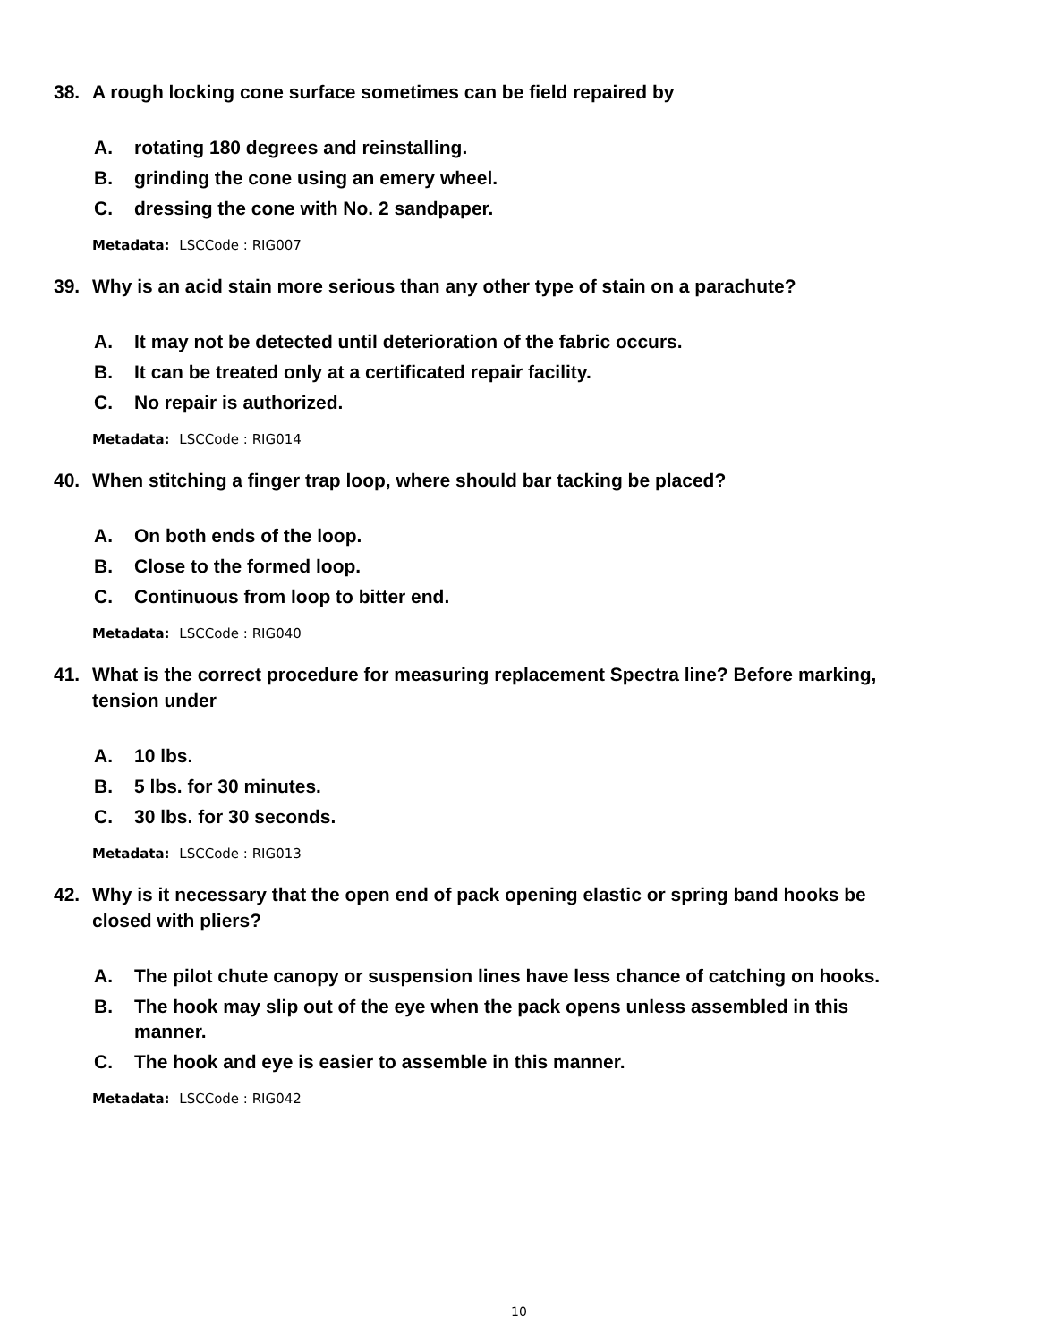38. A rough locking cone surface sometimes can be field repaired by
A. rotating 180 degrees and reinstalling.
B. grinding the cone using an emery wheel.
C. dressing the cone with No. 2 sandpaper.
Metadata: LSCCode : RIG007
39. Why is an acid stain more serious than any other type of stain on a parachute?
A. It may not be detected until deterioration of the fabric occurs.
B. It can be treated only at a certificated repair facility.
C. No repair is authorized.
Metadata: LSCCode : RIG014
40. When stitching a finger trap loop, where should bar tacking be placed?
A. On both ends of the loop.
B. Close to the formed loop.
C. Continuous from loop to bitter end.
Metadata: LSCCode : RIG040
41. What is the correct procedure for measuring replacement Spectra line? Before marking, tension under
A. 10 lbs.
B. 5 lbs. for 30 minutes.
C. 30 lbs. for 30 seconds.
Metadata: LSCCode : RIG013
42. Why is it necessary that the open end of pack opening elastic or spring band hooks be closed with pliers?
A. The pilot chute canopy or suspension lines have less chance of catching on hooks.
B. The hook may slip out of the eye when the pack opens unless assembled in this manner.
C. The hook and eye is easier to assemble in this manner.
Metadata: LSCCode : RIG042
10